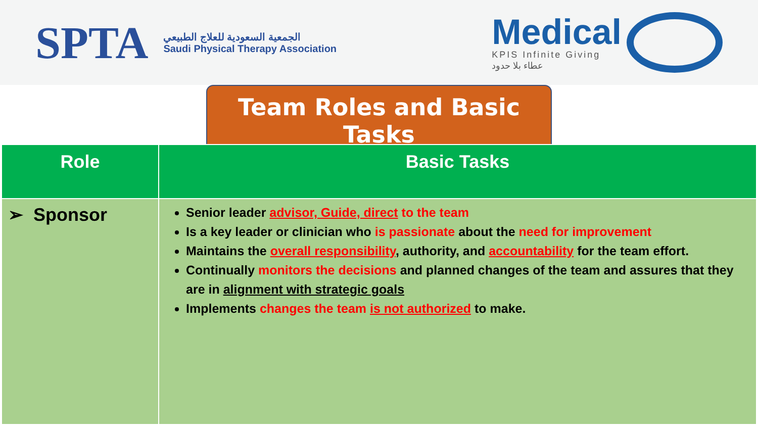SPTA
الجمعية السعودية للعلاج الطبيعي
Saudi Physical Therapy Association
Medical
KPIS Infinite Giving
عطاء بلا حدود
Team Roles and Basic Tasks
| Role | Basic Tasks |
| --- | --- |
| ➢ Sponsor | Senior leader advisor, Guide, direct to the team Is a key leader or clinician who is passionate about the need for improvement Maintains the overall responsibility , authority, and accountability for the team effort. Continually monitors the decisions and planned changes of the team and assures that they are in alignment with strategic goals Implements changes the team is not authorized to make. |